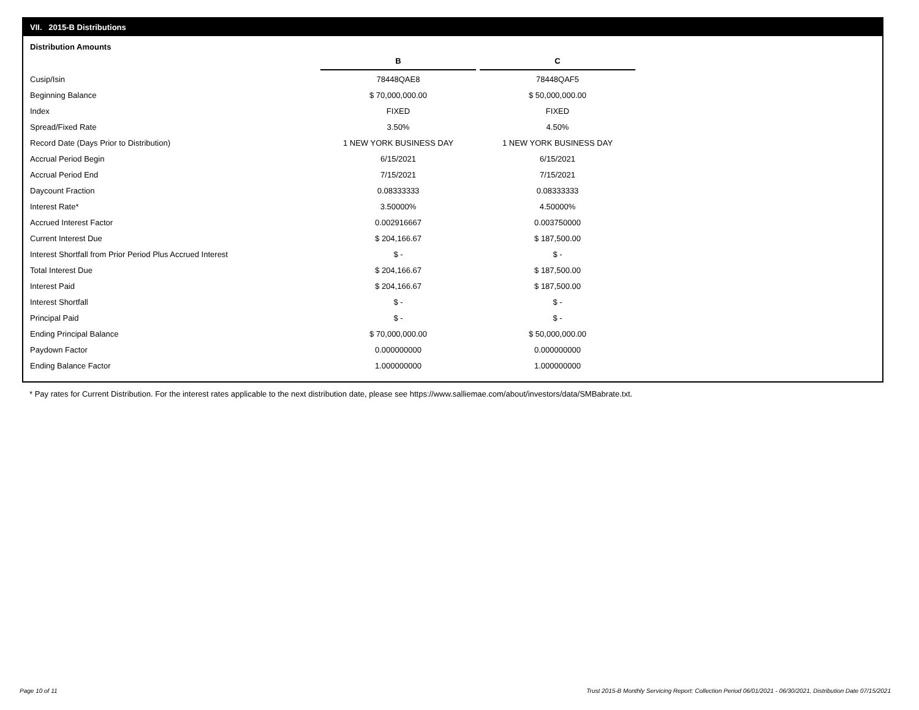VII. 2015-B Distributions
Distribution Amounts
| | B | C |
| Cusip/Isin | 78448QAE8 | 78448QAF5 |
| Beginning Balance | $ 70,000,000.00 | $ 50,000,000.00 |
| Index | FIXED | FIXED |
| Spread/Fixed Rate | 3.50% | 4.50% |
| Record Date (Days Prior to Distribution) | 1 NEW YORK BUSINESS DAY | 1 NEW YORK BUSINESS DAY |
| Accrual Period Begin | 6/15/2021 | 6/15/2021 |
| Accrual Period End | 7/15/2021 | 7/15/2021 |
| Daycount Fraction | 0.08333333 | 0.08333333 |
| Interest Rate* | 3.50000% | 4.50000% |
| Accrued Interest Factor | 0.002916667 | 0.003750000 |
| Current Interest Due | $ 204,166.67 | $ 187,500.00 |
| Interest Shortfall from Prior Period Plus Accrued Interest | $ - | $ - |
| Total Interest Due | $ 204,166.67 | $ 187,500.00 |
| Interest Paid | $ 204,166.67 | $ 187,500.00 |
| Interest Shortfall | $ - | $ - |
| Principal Paid | $ - | $ - |
| Ending Principal Balance | $ 70,000,000.00 | $ 50,000,000.00 |
| Paydown Factor | 0.000000000 | 0.000000000 |
| Ending Balance Factor | 1.000000000 | 1.000000000 |
* Pay rates for Current Distribution. For the interest rates applicable to the next distribution date, please see https://www.salliemae.com/about/investors/data/SMBabrate.txt.
Page 10 of 11
Trust 2015-B Monthly Servicing Report: Collection Period 06/01/2021 - 06/30/2021, Distribution Date 07/15/2021